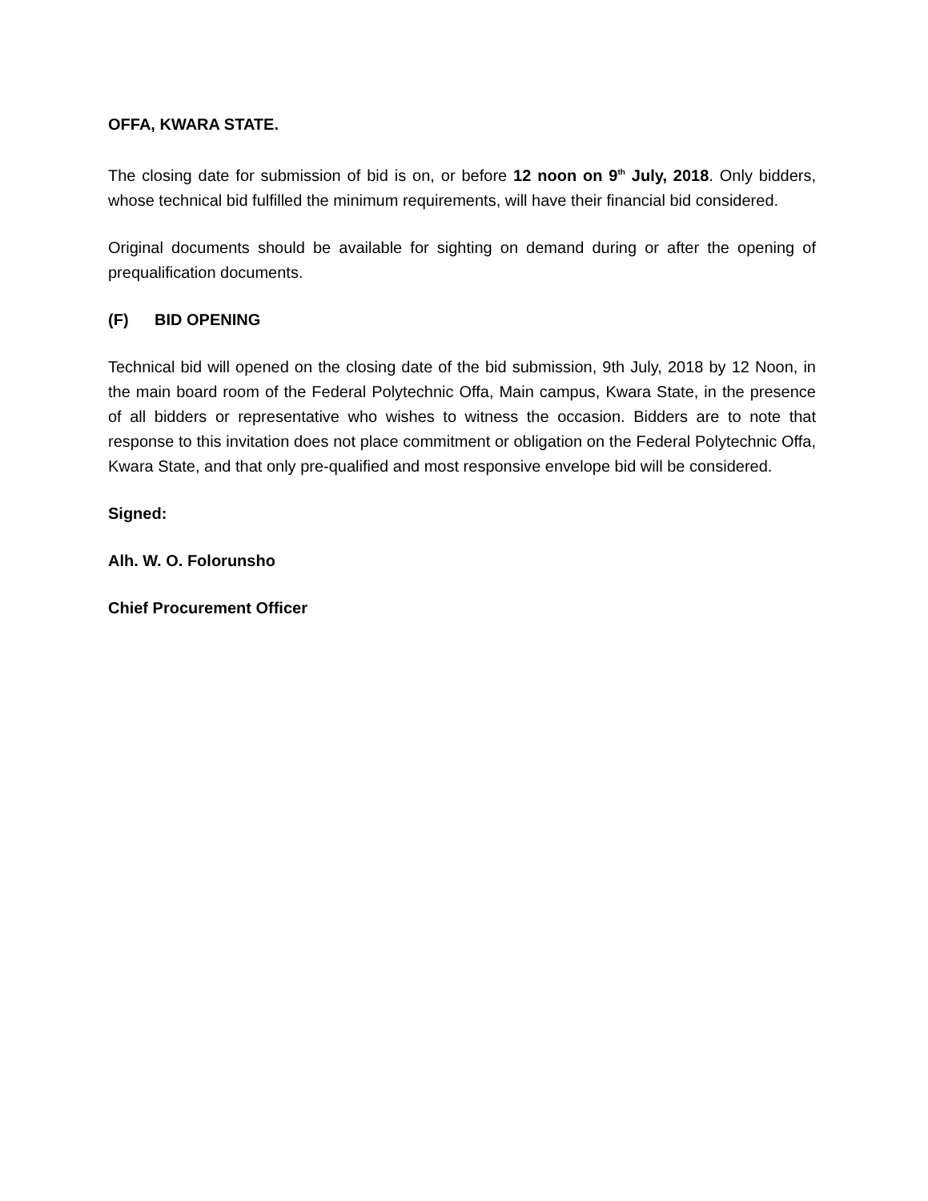OFFA, KWARA STATE.
The closing date for submission of bid is on, or before 12 noon on 9<sup>th</sup> July, 2018. Only bidders, whose technical bid fulfilled the minimum requirements, will have their financial bid considered.
Original documents should be available for sighting on demand during or after the opening of prequalification documents.
(F) BID OPENING
Technical bid will opened on the closing date of the bid submission, 9th July, 2018 by 12 Noon, in the main board room of the Federal Polytechnic Offa, Main campus, Kwara State, in the presence of all bidders or representative who wishes to witness the occasion. Bidders are to note that response to this invitation does not place commitment or obligation on the Federal Polytechnic Offa, Kwara State, and that only pre-qualified and most responsive envelope bid will be considered.
Signed:
Alh. W. O. Folorunsho
Chief Procurement Officer